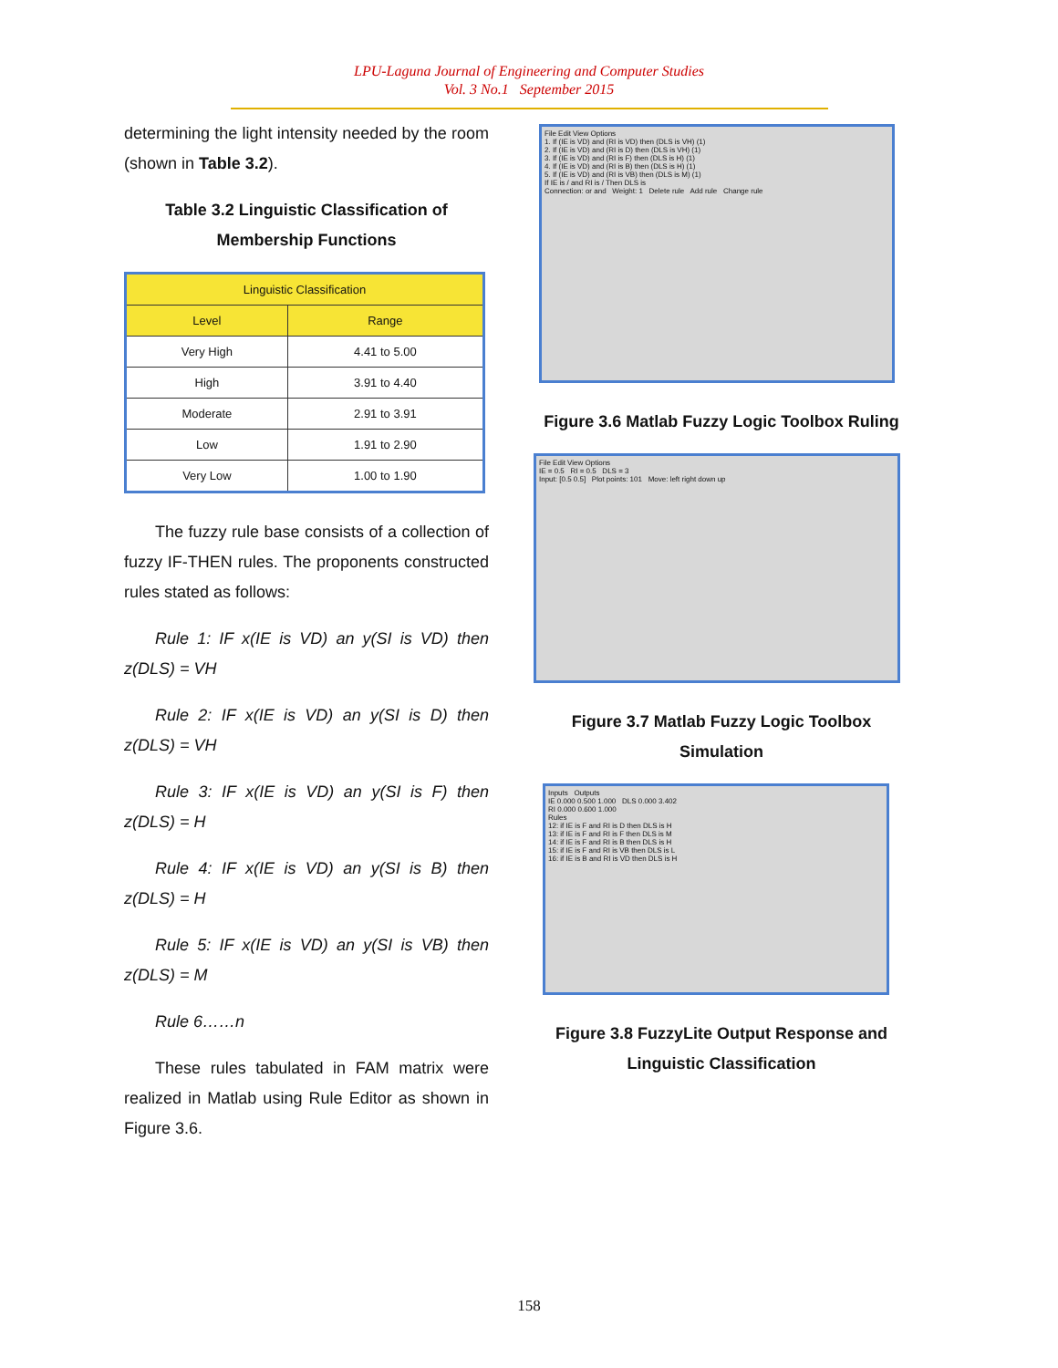LPU-Laguna Journal of Engineering and Computer Studies
Vol. 3 No.1 September 2015
determining the light intensity needed by the room (shown in Table 3.2).
Table 3.2 Linguistic Classification of Membership Functions
| Linguistic Classification | |
| --- | --- |
| Level | Range |
| Very High | 4.41 to 5.00 |
| High | 3.91 to 4.40 |
| Moderate | 2.91 to 3.91 |
| Low | 1.91 to 2.90 |
| Very Low | 1.00 to 1.90 |
The fuzzy rule base consists of a collection of fuzzy IF-THEN rules. The proponents constructed rules stated as follows:
Rule 1: IF x(IE is VD) an y(SI is VD) then z(DLS) = VH
Rule 2: IF x(IE is VD) an y(SI is D) then z(DLS) = VH
Rule 3: IF x(IE is VD) an y(SI is F) then z(DLS) = H
Rule 4: IF x(IE is VD) an y(SI is B) then z(DLS) = H
Rule 5: IF x(IE is VD) an y(SI is VB) then z(DLS) = M
Rule 6……n
These rules tabulated in FAM matrix were realized in Matlab using Rule Editor as shown in Figure 3.6.
File Edit View Options
1. If (IE is VD) and (RI is VD) then (DLS is VH) (1)
2. If (IE is VD) and (RI is D) then (DLS is VH) (1)
3. If (IE is VD) and (RI is F) then (DLS is H) (1)
4. If (IE is VD) and (RI is B) then (DLS is H) (1)
5. If (IE is VD) and (RI is VB) then (DLS is M) (1)
If IE is / and RI is / Then DLS is
Connection: or and Weight: 1 Delete rule Add rule Change rule
Figure 3.6 Matlab Fuzzy Logic Toolbox Ruling
File Edit View Options
IE = 0.5 RI = 0.5 DLS = 3
Input: [0.5 0.5] Plot points: 101 Move: left right down up
Figure 3.7 Matlab Fuzzy Logic Toolbox Simulation
Inputs Outputs
IE 0.000 0.500 1.000 DLS 0.000 3.402
RI 0.000 0.600 1.000
Rules
12: if IE is F and RI is D then DLS is H
13: if IE is F and RI is F then DLS is M
14: if IE is F and RI is B then DLS is H
15: if IE is F and RI is VB then DLS is L
16: if IE is B and RI is VD then DLS is H
Figure 3.8 FuzzyLite Output Response and Linguistic Classification
158